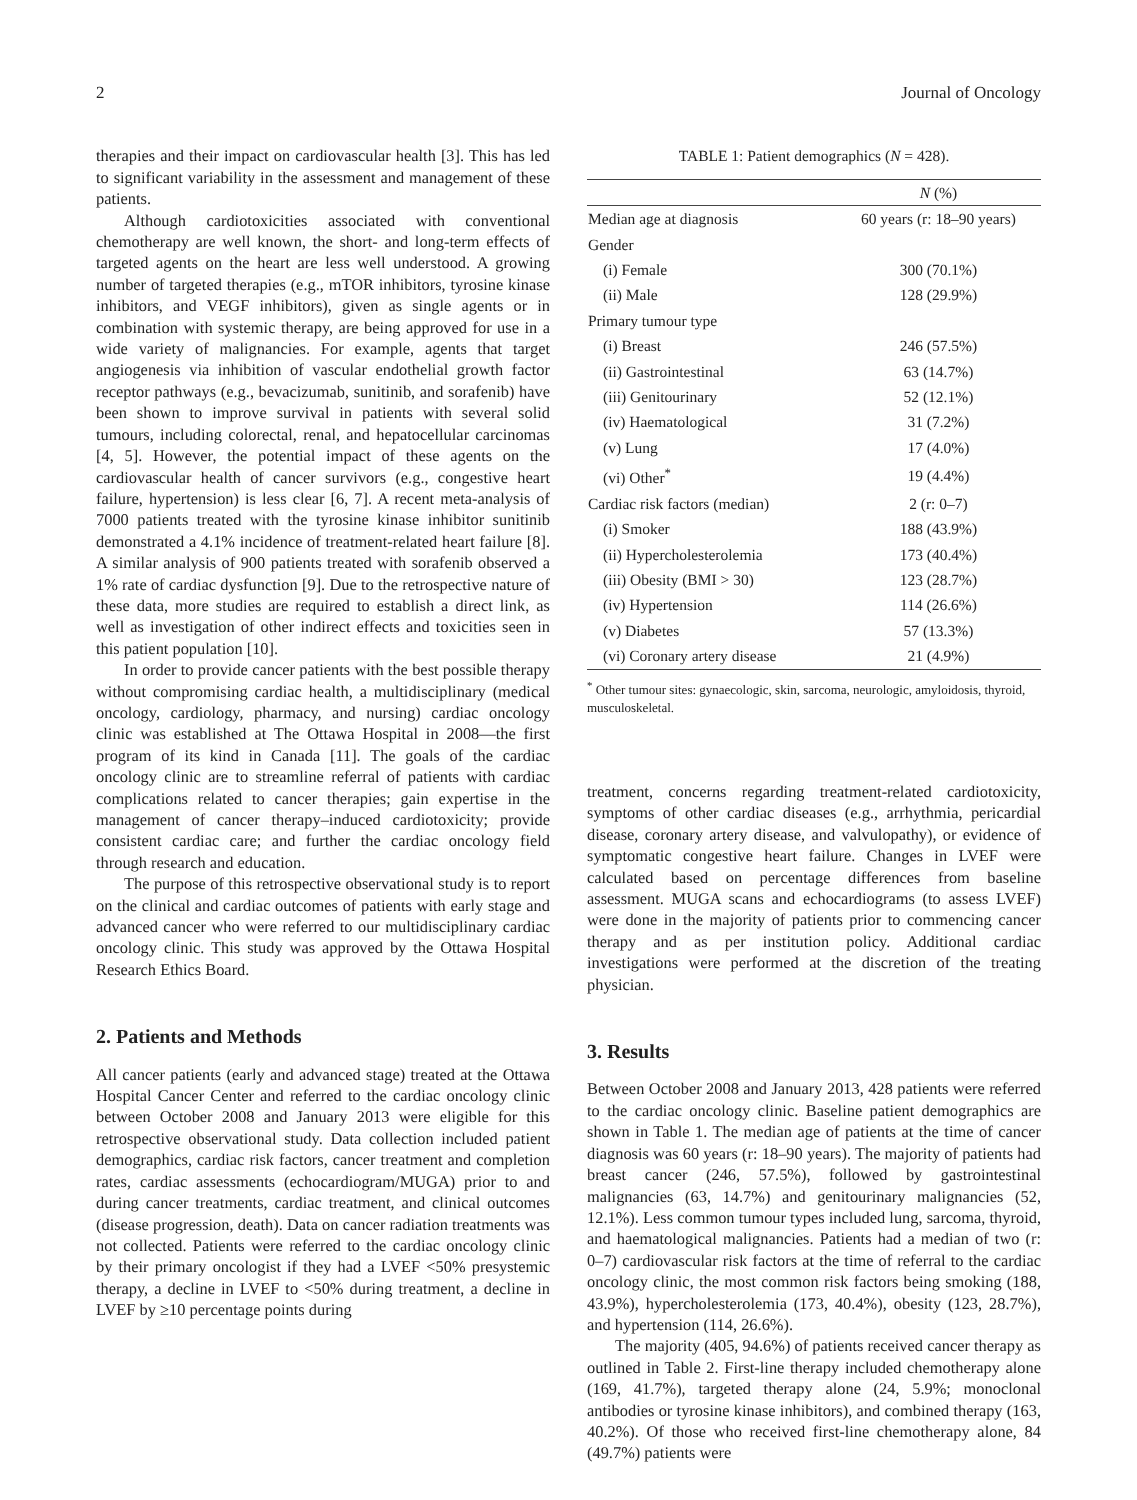2 Journal of Oncology
therapies and their impact on cardiovascular health [3]. This has led to significant variability in the assessment and management of these patients.
Although cardiotoxicities associated with conventional chemotherapy are well known, the short- and long-term effects of targeted agents on the heart are less well understood. A growing number of targeted therapies (e.g., mTOR inhibitors, tyrosine kinase inhibitors, and VEGF inhibitors), given as single agents or in combination with systemic therapy, are being approved for use in a wide variety of malignancies. For example, agents that target angiogenesis via inhibition of vascular endothelial growth factor receptor pathways (e.g., bevacizumab, sunitinib, and sorafenib) have been shown to improve survival in patients with several solid tumours, including colorectal, renal, and hepatocellular carcinomas [4, 5]. However, the potential impact of these agents on the cardiovascular health of cancer survivors (e.g., congestive heart failure, hypertension) is less clear [6, 7]. A recent meta-analysis of 7000 patients treated with the tyrosine kinase inhibitor sunitinib demonstrated a 4.1% incidence of treatment-related heart failure [8]. A similar analysis of 900 patients treated with sorafenib observed a 1% rate of cardiac dysfunction [9]. Due to the retrospective nature of these data, more studies are required to establish a direct link, as well as investigation of other indirect effects and toxicities seen in this patient population [10].
In order to provide cancer patients with the best possible therapy without compromising cardiac health, a multidisciplinary (medical oncology, cardiology, pharmacy, and nursing) cardiac oncology clinic was established at The Ottawa Hospital in 2008—the first program of its kind in Canada [11]. The goals of the cardiac oncology clinic are to streamline referral of patients with cardiac complications related to cancer therapies; gain expertise in the management of cancer therapy–induced cardiotoxicity; provide consistent cardiac care; and further the cardiac oncology field through research and education.
The purpose of this retrospective observational study is to report on the clinical and cardiac outcomes of patients with early stage and advanced cancer who were referred to our multidisciplinary cardiac oncology clinic. This study was approved by the Ottawa Hospital Research Ethics Board.
2. Patients and Methods
All cancer patients (early and advanced stage) treated at the Ottawa Hospital Cancer Center and referred to the cardiac oncology clinic between October 2008 and January 2013 were eligible for this retrospective observational study. Data collection included patient demographics, cardiac risk factors, cancer treatment and completion rates, cardiac assessments (echocardiogram/MUGA) prior to and during cancer treatments, cardiac treatment, and clinical outcomes (disease progression, death). Data on cancer radiation treatments was not collected. Patients were referred to the cardiac oncology clinic by their primary oncologist if they had a LVEF <50% presystemic therapy, a decline in LVEF to <50% during treatment, a decline in LVEF by ≥10 percentage points during
TABLE 1: Patient demographics (N = 428).
| | N (%) |
| --- | --- |
| Median age at diagnosis | 60 years (r: 18–90 years) |
| Gender | |
| (i) Female | 300 (70.1%) |
| (ii) Male | 128 (29.9%) |
| Primary tumour type | |
| (i) Breast | 246 (57.5%) |
| (ii) Gastrointestinal | 63 (14.7%) |
| (iii) Genitourinary | 52 (12.1%) |
| (iv) Haematological | 31 (7.2%) |
| (v) Lung | 17 (4.0%) |
| (vi) Other<sup>*</sup> | 19 (4.4%) |
| Cardiac risk factors (median) | 2 (r: 0–7) |
| (i) Smoker | 188 (43.9%) |
| (ii) Hypercholesterolemia | 173 (40.4%) |
| (iii) Obesity (BMI > 30) | 123 (28.7%) |
| (iv) Hypertension | 114 (26.6%) |
| (v) Diabetes | 57 (13.3%) |
| (vi) Coronary artery disease | 21 (4.9%) |
<sup>*</sup> Other tumour sites: gynaecologic, skin, sarcoma, neurologic, amyloidosis, thyroid, musculoskeletal.
treatment, concerns regarding treatment-related cardiotoxicity, symptoms of other cardiac diseases (e.g., arrhythmia, pericardial disease, coronary artery disease, and valvulopathy), or evidence of symptomatic congestive heart failure. Changes in LVEF were calculated based on percentage differences from baseline assessment. MUGA scans and echocardiograms (to assess LVEF) were done in the majority of patients prior to commencing cancer therapy and as per institution policy. Additional cardiac investigations were performed at the discretion of the treating physician.
3. Results
Between October 2008 and January 2013, 428 patients were referred to the cardiac oncology clinic. Baseline patient demographics are shown in Table 1. The median age of patients at the time of cancer diagnosis was 60 years (r: 18–90 years). The majority of patients had breast cancer (246, 57.5%), followed by gastrointestinal malignancies (63, 14.7%) and genitourinary malignancies (52, 12.1%). Less common tumour types included lung, sarcoma, thyroid, and haematological malignancies. Patients had a median of two (r: 0–7) cardiovascular risk factors at the time of referral to the cardiac oncology clinic, the most common risk factors being smoking (188, 43.9%), hypercholesterolemia (173, 40.4%), obesity (123, 28.7%), and hypertension (114, 26.6%).
The majority (405, 94.6%) of patients received cancer therapy as outlined in Table 2. First-line therapy included chemotherapy alone (169, 41.7%), targeted therapy alone (24, 5.9%; monoclonal antibodies or tyrosine kinase inhibitors), and combined therapy (163, 40.2%). Of those who received first-line chemotherapy alone, 84 (49.7%) patients were